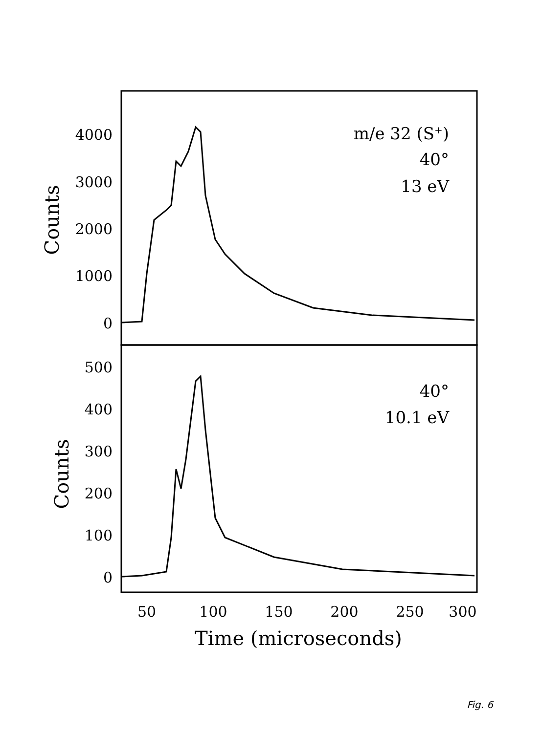4000
3000
2000
1000
0
500
400
300
200
100
0
Counts
Counts
m/e 32 (S+)
40°
13 eV
40°
10.1 eV
50
100
150
200
250
300
Time (microseconds)
Fig. 6